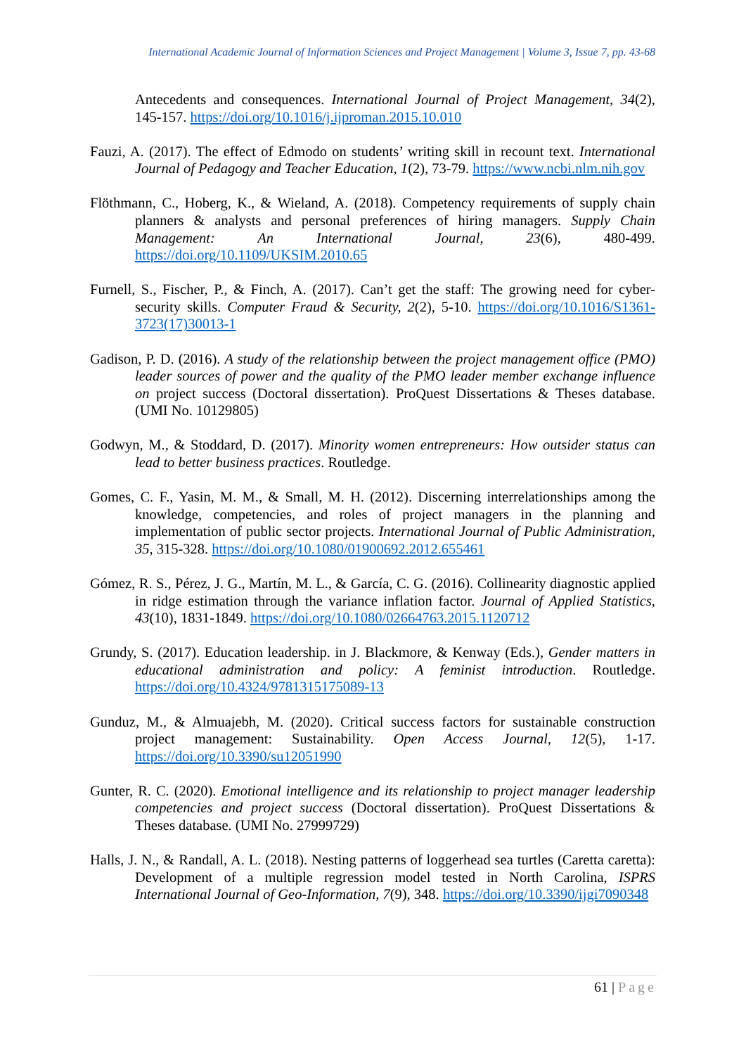International Academic Journal of Information Sciences and Project Management | Volume 3, Issue 7, pp. 43-68
Antecedents and consequences. International Journal of Project Management, 34(2), 145-157. https://doi.org/10.1016/j.ijproman.2015.10.010
Fauzi, A. (2017). The effect of Edmodo on students’ writing skill in recount text. International Journal of Pedagogy and Teacher Education, 1(2), 73-79. https://www.ncbi.nlm.nih.gov
Flöthmann, C., Hoberg, K., & Wieland, A. (2018). Competency requirements of supply chain planners & analysts and personal preferences of hiring managers. Supply Chain Management: An International Journal, 23(6), 480-499. https://doi.org/10.1109/UKSIM.2010.65
Furnell, S., Fischer, P., & Finch, A. (2017). Can’t get the staff: The growing need for cyber-security skills. Computer Fraud & Security, 2(2), 5-10. https://doi.org/10.1016/S1361-3723(17)30013-1
Gadison, P. D. (2016). A study of the relationship between the project management office (PMO) leader sources of power and the quality of the PMO leader member exchange influence on project success (Doctoral dissertation). ProQuest Dissertations & Theses database. (UMI No. 10129805)
Godwyn, M., & Stoddard, D. (2017). Minority women entrepreneurs: How outsider status can lead to better business practices. Routledge.
Gomes, C. F., Yasin, M. M., & Small, M. H. (2012). Discerning interrelationships among the knowledge, competencies, and roles of project managers in the planning and implementation of public sector projects. International Journal of Public Administration, 35, 315-328. https://doi.org/10.1080/01900692.2012.655461
Gómez, R. S., Pérez, J. G., Martín, M. L., & García, C. G. (2016). Collinearity diagnostic applied in ridge estimation through the variance inflation factor. Journal of Applied Statistics, 43(10), 1831-1849. https://doi.org/10.1080/02664763.2015.1120712
Grundy, S. (2017). Education leadership. in J. Blackmore, & Kenway (Eds.), Gender matters in educational administration and policy: A feminist introduction. Routledge. https://doi.org/10.4324/9781315175089-13
Gunduz, M., & Almuajebh, M. (2020). Critical success factors for sustainable construction project management: Sustainability. Open Access Journal, 12(5), 1-17. https://doi.org/10.3390/su12051990
Gunter, R. C. (2020). Emotional intelligence and its relationship to project manager leadership competencies and project success (Doctoral dissertation). ProQuest Dissertations & Theses database. (UMI No. 27999729)
Halls, J. N., & Randall, A. L. (2018). Nesting patterns of loggerhead sea turtles (Caretta caretta): Development of a multiple regression model tested in North Carolina, ISPRS International Journal of Geo-Information, 7(9), 348. https://doi.org/10.3390/ijgi7090348
61 | Page